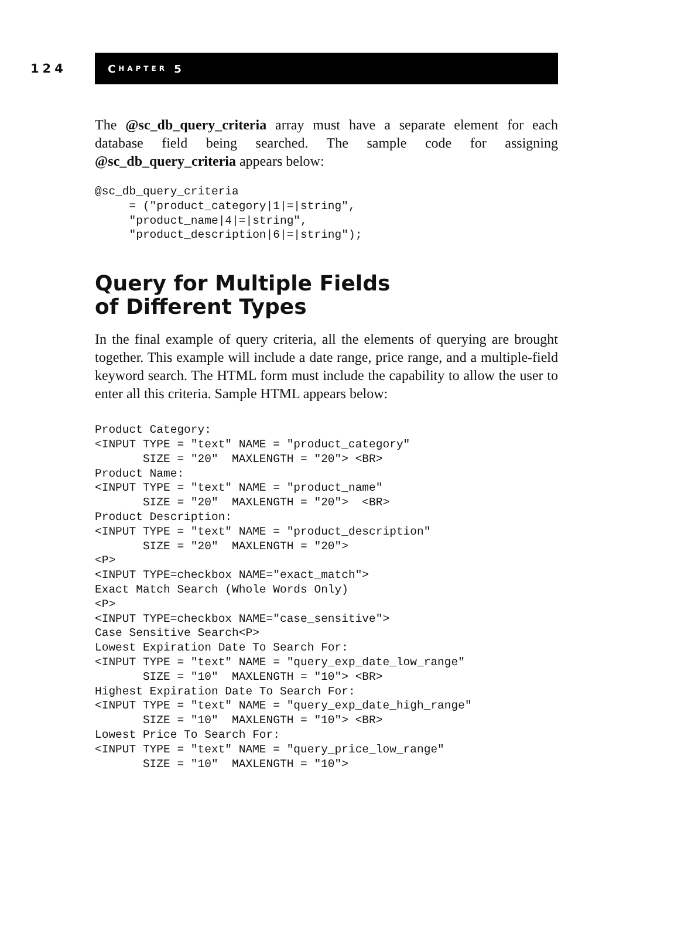124
C HAPTER 5
The @sc_db_query_criteria array must have a separate element for each database field being searched. The sample code for assigning @sc_db_query_criteria appears below:
@sc_db_query_criteria
     = ("product_category|1|=|string",
     "product_name|4|=|string",
     "product_description|6|=|string");
Query for Multiple Fields
of Different Types
In the final example of query criteria, all the elements of querying are brought together. This example will include a date range, price range, and a multiple-field keyword search. The HTML form must include the capability to allow the user to enter all this criteria. Sample HTML appears below:
Product Category:
<INPUT TYPE = "text" NAME = "product_category"
       SIZE = "20"  MAXLENGTH = "20"> <BR>
Product Name:
<INPUT TYPE = "text" NAME = "product_name"
       SIZE = "20"  MAXLENGTH = "20">  <BR>
Product Description:
<INPUT TYPE = "text" NAME = "product_description"
       SIZE = "20"  MAXLENGTH = "20">
<P>
<INPUT TYPE=checkbox NAME="exact_match">
Exact Match Search (Whole Words Only)
<P>
<INPUT TYPE=checkbox NAME="case_sensitive">
Case Sensitive Search<P>
Lowest Expiration Date To Search For:
<INPUT TYPE = "text" NAME = "query_exp_date_low_range"
       SIZE = "10"  MAXLENGTH = "10"> <BR>
Highest Expiration Date To Search For:
<INPUT TYPE = "text" NAME = "query_exp_date_high_range"
       SIZE = "10"  MAXLENGTH = "10"> <BR>
Lowest Price To Search For:
<INPUT TYPE = "text" NAME = "query_price_low_range"
       SIZE = "10"  MAXLENGTH = "10">